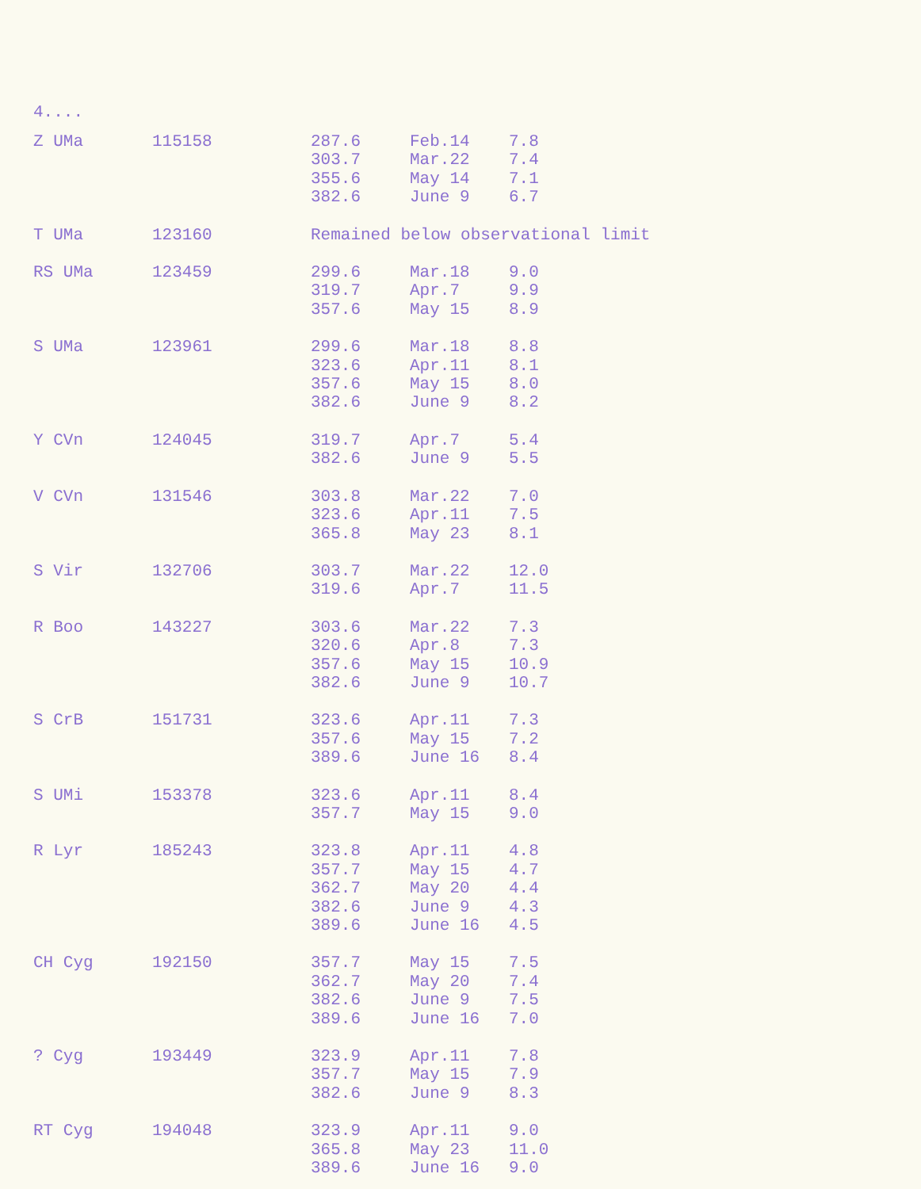4....
| Z UMa | 115158 | 287.6 303.7 355.6 382.6 | Feb.14 Mar.22 May 14 June 9 | 7.8 7.4 7.1 6.7 |
| T UMa | 123160 | Remained below observational limit | | |
| RS UMa | 123459 | 299.6 319.7 357.6 | Mar.18 Apr.7 May 15 | 9.0 9.9 8.9 |
| S UMa | 123961 | 299.6 323.6 357.6 382.6 | Mar.18 Apr.11 May 15 June 9 | 8.8 8.1 8.0 8.2 |
| Y CVn | 124045 | 319.7 382.6 | Apr.7 June 9 | 5.4 5.5 |
| V CVn | 131546 | 303.8 323.6 365.8 | Mar.22 Apr.11 May 23 | 7.0 7.5 8.1 |
| S Vir | 132706 | 303.7 319.6 | Mar.22 Apr.7 | 12.0 11.5 |
| R Boo | 143227 | 303.6 320.6 357.6 382.6 | Mar.22 Apr.8 May 15 June 9 | 7.3 7.3 10.9 10.7 |
| S CrB | 151731 | 323.6 357.6 389.6 | Apr.11 May 15 June 16 | 7.3 7.2 8.4 |
| S UMi | 153378 | 323.6 357.7 | Apr.11 May 15 | 8.4 9.0 |
| R Lyr | 185243 | 323.8 357.7 362.7 382.6 389.6 | Apr.11 May 15 May 20 June 9 June 16 | 4.8 4.7 4.4 4.3 4.5 |
| CH Cyg | 192150 | 357.7 362.7 382.6 389.6 | May 15 May 20 June 9 June 16 | 7.5 7.4 7.5 7.0 |
| ? Cyg | 193449 | 323.9 357.7 382.6 | Apr.11 May 15 June 9 | 7.8 7.9 8.3 |
| RT Cyg | 194048 | 323.9 365.8 389.6 | Apr.11 May 23 June 16 | 9.0 11.0 9.0 |